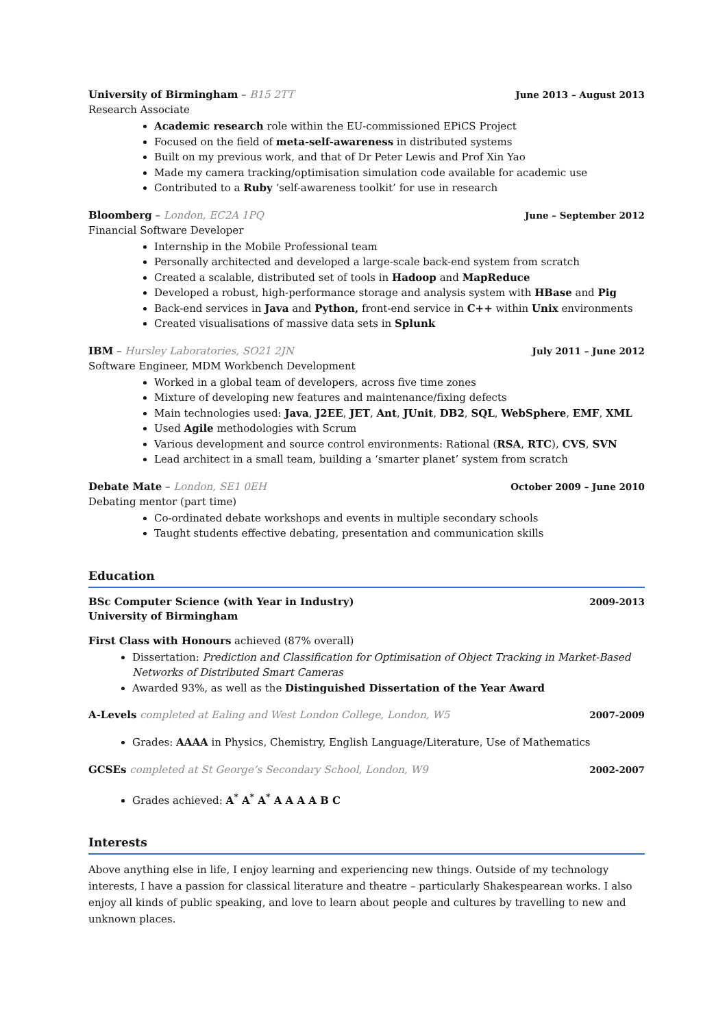University of Birmingham – B15 2TT June 2013 – August 2013
Research Associate
Academic research role within the EU-commissioned EPiCS Project
Focused on the field of meta-self-awareness in distributed systems
Built on my previous work, and that of Dr Peter Lewis and Prof Xin Yao
Made my camera tracking/optimisation simulation code available for academic use
Contributed to a Ruby ‘self-awareness toolkit’ for use in research
Bloomberg – London, EC2A 1PQ June – September 2012
Financial Software Developer
Internship in the Mobile Professional team
Personally architected and developed a large-scale back-end system from scratch
Created a scalable, distributed set of tools in Hadoop and MapReduce
Developed a robust, high-performance storage and analysis system with HBase and Pig
Back-end services in Java and Python, front-end service in C++ within Unix environments
Created visualisations of massive data sets in Splunk
IBM – Hursley Laboratories, SO21 2JN July 2011 – June 2012
Software Engineer, MDM Workbench Development
Worked in a global team of developers, across five time zones
Mixture of developing new features and maintenance/fixing defects
Main technologies used: Java, J2EE, JET, Ant, JUnit, DB2, SQL, WebSphere, EMF, XML
Used Agile methodologies with Scrum
Various development and source control environments: Rational (RSA, RTC), CVS, SVN
Lead architect in a small team, building a ‘smarter planet’ system from scratch
Debate Mate – London, SE1 0EH October 2009 – June 2010
Debating mentor (part time)
Co-ordinated debate workshops and events in multiple secondary schools
Taught students effective debating, presentation and communication skills
Education
BSc Computer Science (with Year in Industry)
University of Birmingham 2009-2013
First Class with Honours achieved (87% overall)
Dissertation: Prediction and Classification for Optimisation of Object Tracking in Market-Based Networks of Distributed Smart Cameras
Awarded 93%, as well as the Distinguished Dissertation of the Year Award
A-Levels completed at Ealing and West London College, London, W5 2007-2009
Grades: AAAA in Physics, Chemistry, English Language/Literature, Use of Mathematics
GCSEs completed at St George’s Secondary School, London, W9 2002-2007
Grades achieved: A<sup>*</sup> A<sup>*</sup> A<sup>*</sup> A A A A B C
Interests
Above anything else in life, I enjoy learning and experiencing new things. Outside of my technology interests, I have a passion for classical literature and theatre – particularly Shakespearean works. I also enjoy all kinds of public speaking, and love to learn about people and cultures by travelling to new and unknown places.